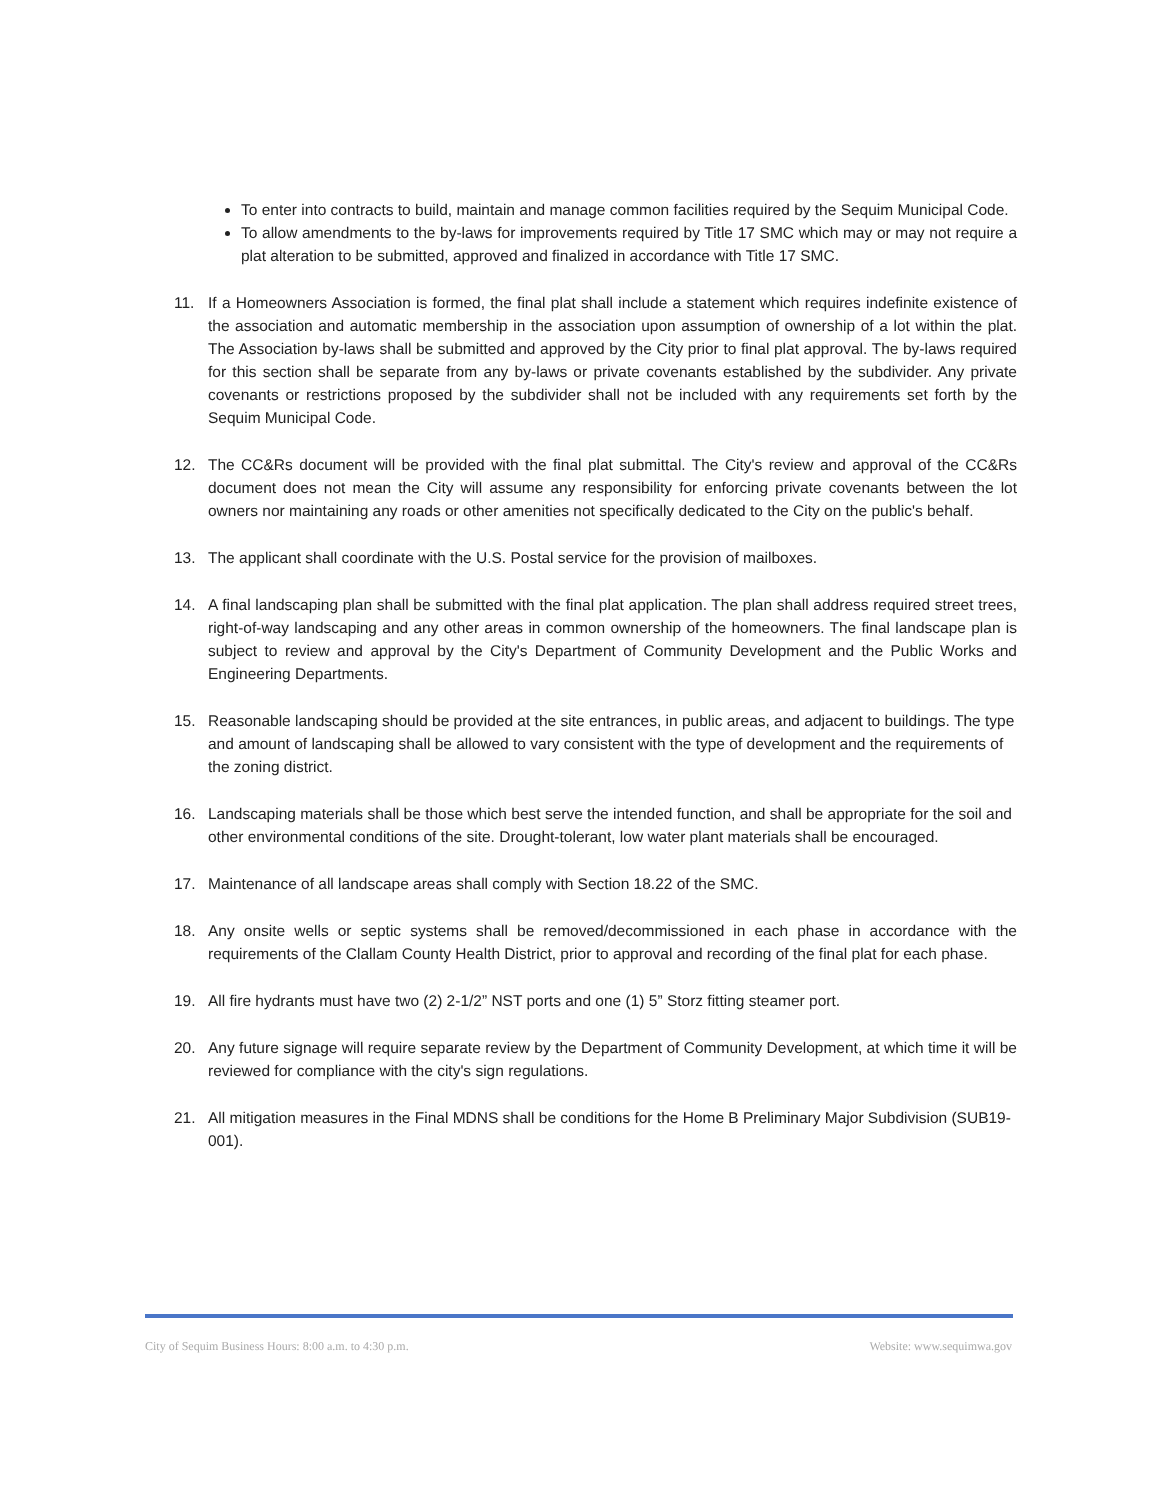To enter into contracts to build, maintain and manage common facilities required by the Sequim Municipal Code.
To allow amendments to the by-laws for improvements required by Title 17 SMC which may or may not require a plat alteration to be submitted, approved and finalized in accordance with Title 17 SMC.
11. If a Homeowners Association is formed, the final plat shall include a statement which requires indefinite existence of the association and automatic membership in the association upon assumption of ownership of a lot within the plat. The Association by-laws shall be submitted and approved by the City prior to final plat approval. The by-laws required for this section shall be separate from any by-laws or private covenants established by the subdivider. Any private covenants or restrictions proposed by the subdivider shall not be included with any requirements set forth by the Sequim Municipal Code.
12. The CC&Rs document will be provided with the final plat submittal. The City's review and approval of the CC&Rs document does not mean the City will assume any responsibility for enforcing private covenants between the lot owners nor maintaining any roads or other amenities not specifically dedicated to the City on the public's behalf.
13. The applicant shall coordinate with the U.S. Postal service for the provision of mailboxes.
14. A final landscaping plan shall be submitted with the final plat application. The plan shall address required street trees, right-of-way landscaping and any other areas in common ownership of the homeowners. The final landscape plan is subject to review and approval by the City's Department of Community Development and the Public Works and Engineering Departments.
15. Reasonable landscaping should be provided at the site entrances, in public areas, and adjacent to buildings. The type and amount of landscaping shall be allowed to vary consistent with the type of development and the requirements of the zoning district.
16. Landscaping materials shall be those which best serve the intended function, and shall be appropriate for the soil and other environmental conditions of the site. Drought-tolerant, low water plant materials shall be encouraged.
17. Maintenance of all landscape areas shall comply with Section 18.22 of the SMC.
18. Any onsite wells or septic systems shall be removed/decommissioned in each phase in accordance with the requirements of the Clallam County Health District, prior to approval and recording of the final plat for each phase.
19. All fire hydrants must have two (2) 2-1/2” NST ports and one (1) 5” Storz fitting steamer port.
20. Any future signage will require separate review by the Department of Community Development, at which time it will be reviewed for compliance with the city's sign regulations.
21. All mitigation measures in the Final MDNS shall be conditions for the Home B Preliminary Major Subdivision (SUB19-001).
City of Sequim Business Hours: 8:00 a.m. to 4:30 p.m. Website: www.sequimwa.gov